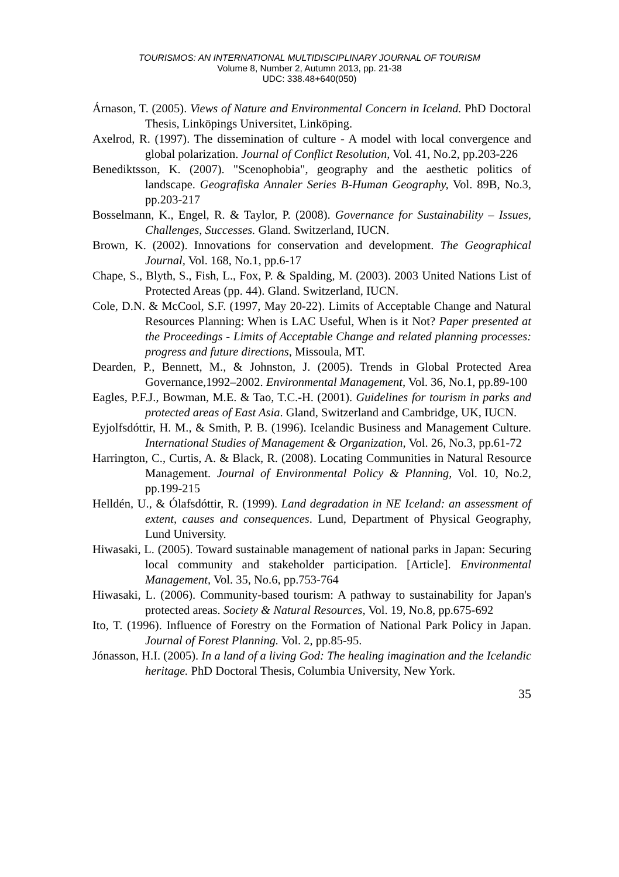TOURISMOS: AN INTERNATIONAL MULTIDISCIPLINARY JOURNAL OF TOURISM
Volume 8, Number 2, Autumn 2013, pp. 21-38
UDC: 338.48+640(050)
Árnason, T. (2005). Views of Nature and Environmental Concern in Iceland. PhD Doctoral Thesis, Linköpings Universitet, Linköping.
Axelrod, R. (1997). The dissemination of culture - A model with local convergence and global polarization. Journal of Conflict Resolution, Vol. 41, No.2, pp.203-226
Benediktsson, K. (2007). "Scenophobia", geography and the aesthetic politics of landscape. Geografiska Annaler Series B-Human Geography, Vol. 89B, No.3, pp.203-217
Bosselmann, K., Engel, R. & Taylor, P. (2008). Governance for Sustainability – Issues, Challenges, Successes. Gland. Switzerland, IUCN.
Brown, K. (2002). Innovations for conservation and development. The Geographical Journal, Vol. 168, No.1, pp.6-17
Chape, S., Blyth, S., Fish, L., Fox, P. & Spalding, M. (2003). 2003 United Nations List of Protected Areas (pp. 44). Gland. Switzerland, IUCN.
Cole, D.N. & McCool, S.F. (1997, May 20-22). Limits of Acceptable Change and Natural Resources Planning: When is LAC Useful, When is it Not? Paper presented at the Proceedings - Limits of Acceptable Change and related planning processes: progress and future directions, Missoula, MT.
Dearden, P., Bennett, M., & Johnston, J. (2005). Trends in Global Protected Area Governance,1992–2002. Environmental Management, Vol. 36, No.1, pp.89-100
Eagles, P.F.J., Bowman, M.E. & Tao, T.C.-H. (2001). Guidelines for tourism in parks and protected areas of East Asia. Gland, Switzerland and Cambridge, UK, IUCN.
Eyjolfsdóttir, H. M., & Smith, P. B. (1996). Icelandic Business and Management Culture. International Studies of Management & Organization, Vol. 26, No.3, pp.61-72
Harrington, C., Curtis, A. & Black, R. (2008). Locating Communities in Natural Resource Management. Journal of Environmental Policy & Planning, Vol. 10, No.2, pp.199-215
Helldén, U., & Ólafsdóttir, R. (1999). Land degradation in NE Iceland: an assessment of extent, causes and consequences. Lund, Department of Physical Geography, Lund University.
Hiwasaki, L. (2005). Toward sustainable management of national parks in Japan: Securing local community and stakeholder participation. [Article]. Environmental Management, Vol. 35, No.6, pp.753-764
Hiwasaki, L. (2006). Community-based tourism: A pathway to sustainability for Japan's protected areas. Society & Natural Resources, Vol. 19, No.8, pp.675-692
Ito, T. (1996). Influence of Forestry on the Formation of National Park Policy in Japan. Journal of Forest Planning. Vol. 2, pp.85-95.
Jónasson, H.I. (2005). In a land of a living God: The healing imagination and the Icelandic heritage. PhD Doctoral Thesis, Columbia University, New York.
35